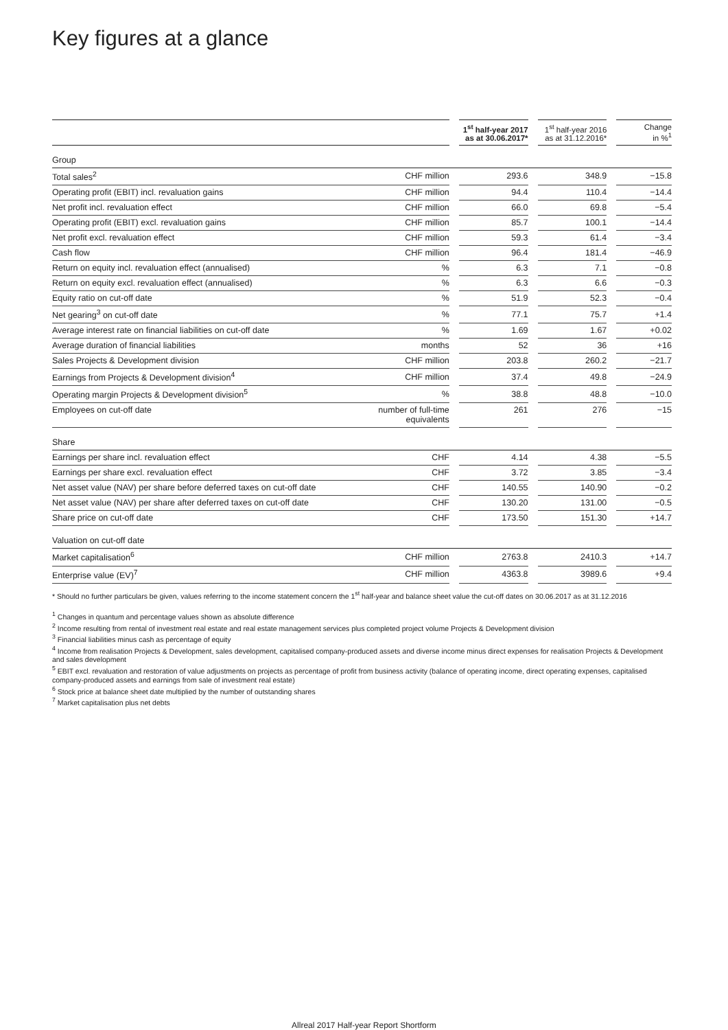Key figures at a glance
| | | | 1<sup>st</sup> half-year 2017 as at 30.06.2017* | | 1<sup>st</sup> half-year 2016 as at 31.12.2016* | | Change in %<sup>1</sup> |
| --- | --- | --- | --- | --- | --- | --- | --- |
| Group | | | | | | | |
| Total sales<sup>2</sup> | CHF million | | 293.6 | | 348.9 | | −15.8 |
| Operating profit (EBIT) incl. revaluation gains | CHF million | | 94.4 | | 110.4 | | −14.4 |
| Net profit incl. revaluation effect | CHF million | | 66.0 | | 69.8 | | −5.4 |
| Operating profit (EBIT) excl. revaluation gains | CHF million | | 85.7 | | 100.1 | | −14.4 |
| Net profit excl. revaluation effect | CHF million | | 59.3 | | 61.4 | | −3.4 |
| Cash flow | CHF million | | 96.4 | | 181.4 | | −46.9 |
| Return on equity incl. revaluation effect (annualised) | % | | 6.3 | | 7.1 | | −0.8 |
| Return on equity excl. revaluation effect (annualised) | % | | 6.3 | | 6.6 | | −0.3 |
| Equity ratio on cut-off date | % | | 51.9 | | 52.3 | | −0.4 |
| Net gearing<sup>3</sup> on cut-off date | % | | 77.1 | | 75.7 | | +1.4 |
| Average interest rate on financial liabilities on cut-off date | % | | 1.69 | | 1.67 | | +0.02 |
| Average duration of financial liabilities | months | | 52 | | 36 | | +16 |
| Sales Projects & Development division | CHF million | | 203.8 | | 260.2 | | −21.7 |
| Earnings from Projects & Development division<sup>4</sup> | CHF million | | 37.4 | | 49.8 | | −24.9 |
| Operating margin Projects & Development division<sup>5</sup> | % | | 38.8 | | 48.8 | | −10.0 |
| Employees on cut-off date | number of full-time equivalents | | 261 | | 276 | | −15 |
| Share | | | | | | | |
| Earnings per share incl. revaluation effect | CHF | | 4.14 | | 4.38 | | −5.5 |
| Earnings per share excl. revaluation effect | CHF | | 3.72 | | 3.85 | | −3.4 |
| Net asset value (NAV) per share before deferred taxes on cut-off date | CHF | | 140.55 | | 140.90 | | −0.2 |
| Net asset value (NAV) per share after deferred taxes on cut-off date | CHF | | 130.20 | | 131.00 | | −0.5 |
| Share price on cut-off date | CHF | | 173.50 | | 151.30 | | +14.7 |
| Valuation on cut-off date | | | | | | | |
| Market capitalisation<sup>6</sup> | CHF million | | 2763.8 | | 2410.3 | | +14.7 |
| Enterprise value (EV)<sup>7</sup> | CHF million | | 4363.8 | | 3989.6 | | +9.4 |
* Should no further particulars be given, values referring to the income statement concern the 1<sup>st</sup> half-year and balance sheet value the cut-off dates on 30.06.2017 as at 31.12.2016
<sup>1</sup> Changes in quantum and percentage values shown as absolute difference
<sup>2</sup> Income resulting from rental of investment real estate and real estate management services plus completed project volume Projects & Development division
<sup>3</sup> Financial liabilities minus cash as percentage of equity
<sup>4</sup> Income from realisation Projects & Development, sales development, capitalised company-produced assets and diverse income minus direct expenses for realisation Projects & Development and sales development
<sup>5</sup> EBIT excl. revaluation and restoration of value adjustments on projects as percentage of profit from business activity (balance of operating income, direct operating expenses, capitalised company-produced assets and earnings from sale of investment real estate)
<sup>6</sup> Stock price at balance sheet date multiplied by the number of outstanding shares
<sup>7</sup> Market capitalisation plus net debts
Allreal 2017 Half-year Report Shortform